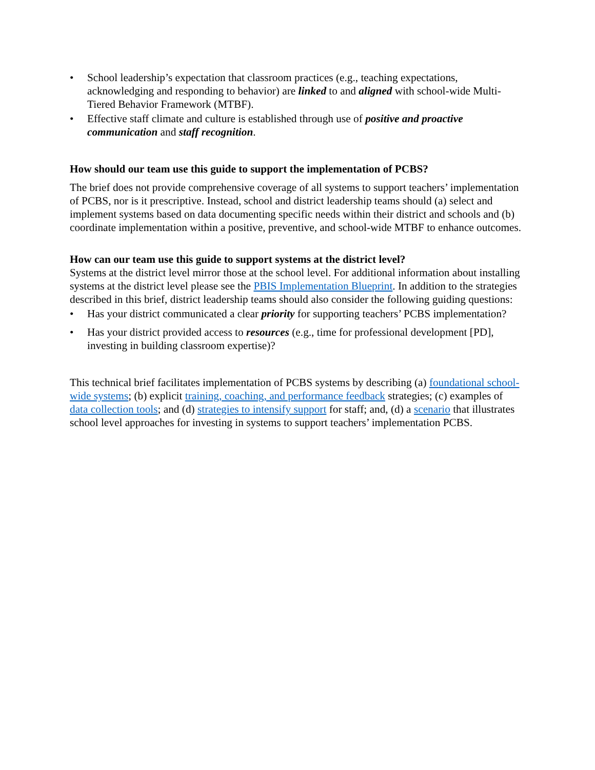• School leadership’s expectation that classroom practices (e.g., teaching expectations, acknowledging and responding to behavior) are linked to and aligned with school-wide Multi-Tiered Behavior Framework (MTBF).
• Effective staff climate and culture is established through use of positive and proactive communication and staff recognition.
How should our team use this guide to support the implementation of PCBS?
The brief does not provide comprehensive coverage of all systems to support teachers’ implementation of PCBS, nor is it prescriptive. Instead, school and district leadership teams should (a) select and implement systems based on data documenting specific needs within their district and schools and (b) coordinate implementation within a positive, preventive, and school-wide MTBF to enhance outcomes.
How can our team use this guide to support systems at the district level?
Systems at the district level mirror those at the school level. For additional information about installing systems at the district level please see the PBIS Implementation Blueprint. In addition to the strategies described in this brief, district leadership teams should also consider the following guiding questions:
• Has your district communicated a clear priority for supporting teachers’ PCBS implementation?
• Has your district provided access to resources (e.g., time for professional development [PD], investing in building classroom expertise)?
This technical brief facilitates implementation of PCBS systems by describing (a) foundational school-wide systems; (b) explicit training, coaching, and performance feedback strategies; (c) examples of data collection tools; and (d) strategies to intensify support for staff; and, (d) a scenario that illustrates school level approaches for investing in systems to support teachers’ implementation PCBS.